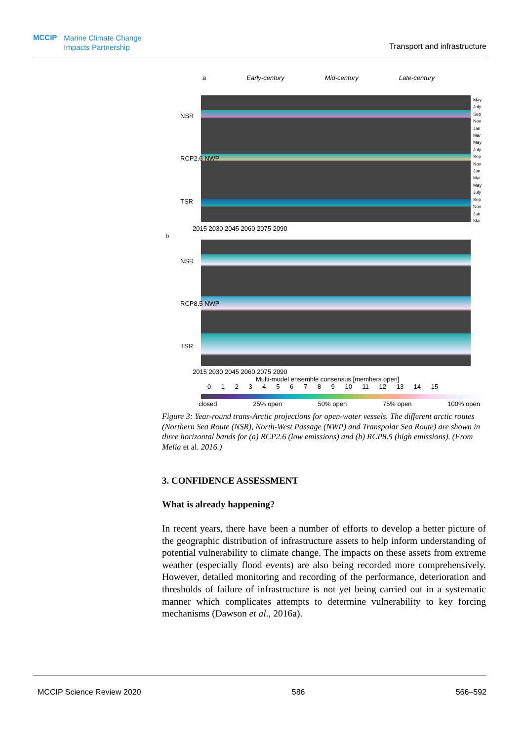MCCIP Marine Climate Change
Impacts Partnership
Transport and infrastructure
a Early-century Mid-century Late-century
NSR
RCP2.6 NWP
TSR
May July Sep Nov Jan Mar May July Sep Nov Jan Mar May July Sep Nov Jan Mar
2015 2030 2045 2060 2075 2090
b
NSR
RCP8.5 NWP
TSR
2015 2030 2045 2060 2075 2090
Multi-model ensemble consensus [members open]
0 1 2 3 4 5 6 7 8 9 10 11 12 13 14 15
closed 25% open 50% open 75% open 100% open
Figure 3: Year-round trans-Arctic projections for open-water vessels. The different arctic routes (Northern Sea Route (NSR), North-West Passage (NWP) and Transpolar Sea Route) are shown in three horizontal bands for (a) RCP2.6 (low emissions) and (b) RCP8.5 (high emissions). (From Melia et al. 2016.)
3. CONFIDENCE ASSESSMENT
What is already happening?
In recent years, there have been a number of efforts to develop a better picture of the geographic distribution of infrastructure assets to help inform understanding of potential vulnerability to climate change. The impacts on these assets from extreme weather (especially flood events) are also being recorded more comprehensively. However, detailed monitoring and recording of the performance, deterioration and thresholds of failure of infrastructure is not yet being carried out in a systematic manner which complicates attempts to determine vulnerability to key forcing mechanisms (Dawson et al., 2016a).
MCCIP Science Review 2020 586 566–592